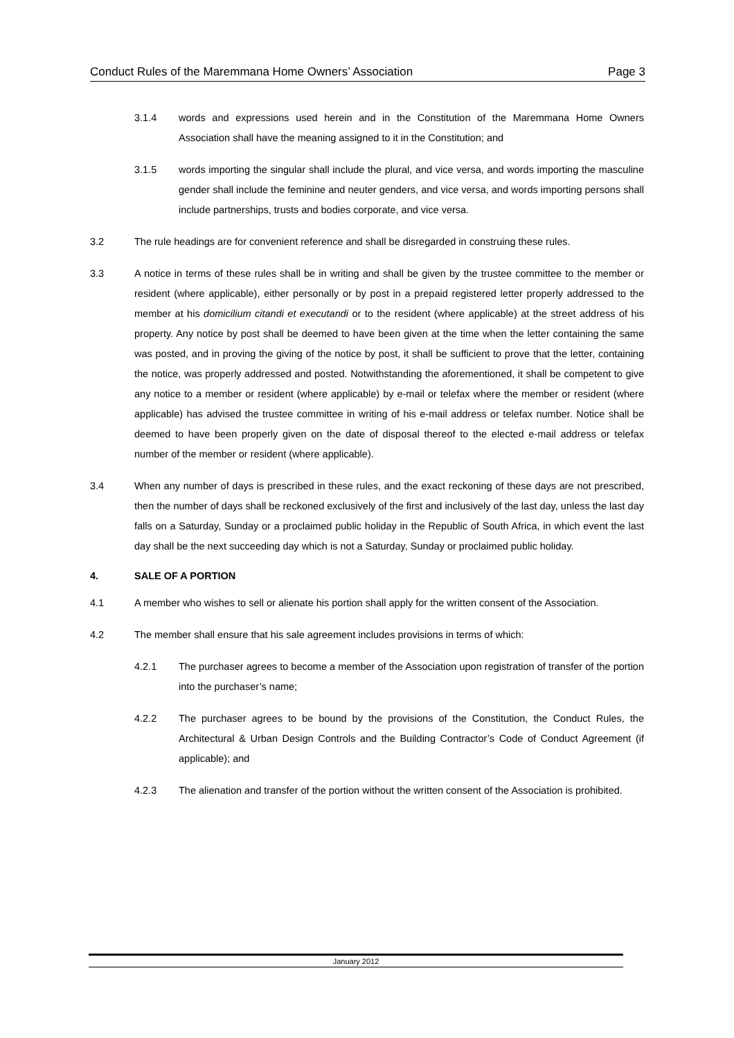Conduct Rules of the Maremmana Home Owners’ Association Page 3
3.1.4 words and expressions used herein and in the Constitution of the Maremmana Home Owners Association shall have the meaning assigned to it in the Constitution; and
3.1.5 words importing the singular shall include the plural, and vice versa, and words importing the masculine gender shall include the feminine and neuter genders, and vice versa, and words importing persons shall include partnerships, trusts and bodies corporate, and vice versa.
3.2 The rule headings are for convenient reference and shall be disregarded in construing these rules.
3.3 A notice in terms of these rules shall be in writing and shall be given by the trustee committee to the member or resident (where applicable), either personally or by post in a prepaid registered letter properly addressed to the member at his domicilium citandi et executandi or to the resident (where applicable) at the street address of his property. Any notice by post shall be deemed to have been given at the time when the letter containing the same was posted, and in proving the giving of the notice by post, it shall be sufficient to prove that the letter, containing the notice, was properly addressed and posted. Notwithstanding the aforementioned, it shall be competent to give any notice to a member or resident (where applicable) by e-mail or telefax where the member or resident (where applicable) has advised the trustee committee in writing of his e-mail address or telefax number. Notice shall be deemed to have been properly given on the date of disposal thereof to the elected e-mail address or telefax number of the member or resident (where applicable).
3.4 When any number of days is prescribed in these rules, and the exact reckoning of these days are not prescribed, then the number of days shall be reckoned exclusively of the first and inclusively of the last day, unless the last day falls on a Saturday, Sunday or a proclaimed public holiday in the Republic of South Africa, in which event the last day shall be the next succeeding day which is not a Saturday, Sunday or proclaimed public holiday.
4. SALE OF A PORTION
4.1 A member who wishes to sell or alienate his portion shall apply for the written consent of the Association.
4.2 The member shall ensure that his sale agreement includes provisions in terms of which:
4.2.1 The purchaser agrees to become a member of the Association upon registration of transfer of the portion into the purchaser’s name;
4.2.2 The purchaser agrees to be bound by the provisions of the Constitution, the Conduct Rules, the Architectural & Urban Design Controls and the Building Contractor’s Code of Conduct Agreement (if applicable); and
4.2.3 The alienation and transfer of the portion without the written consent of the Association is prohibited.
January 2012